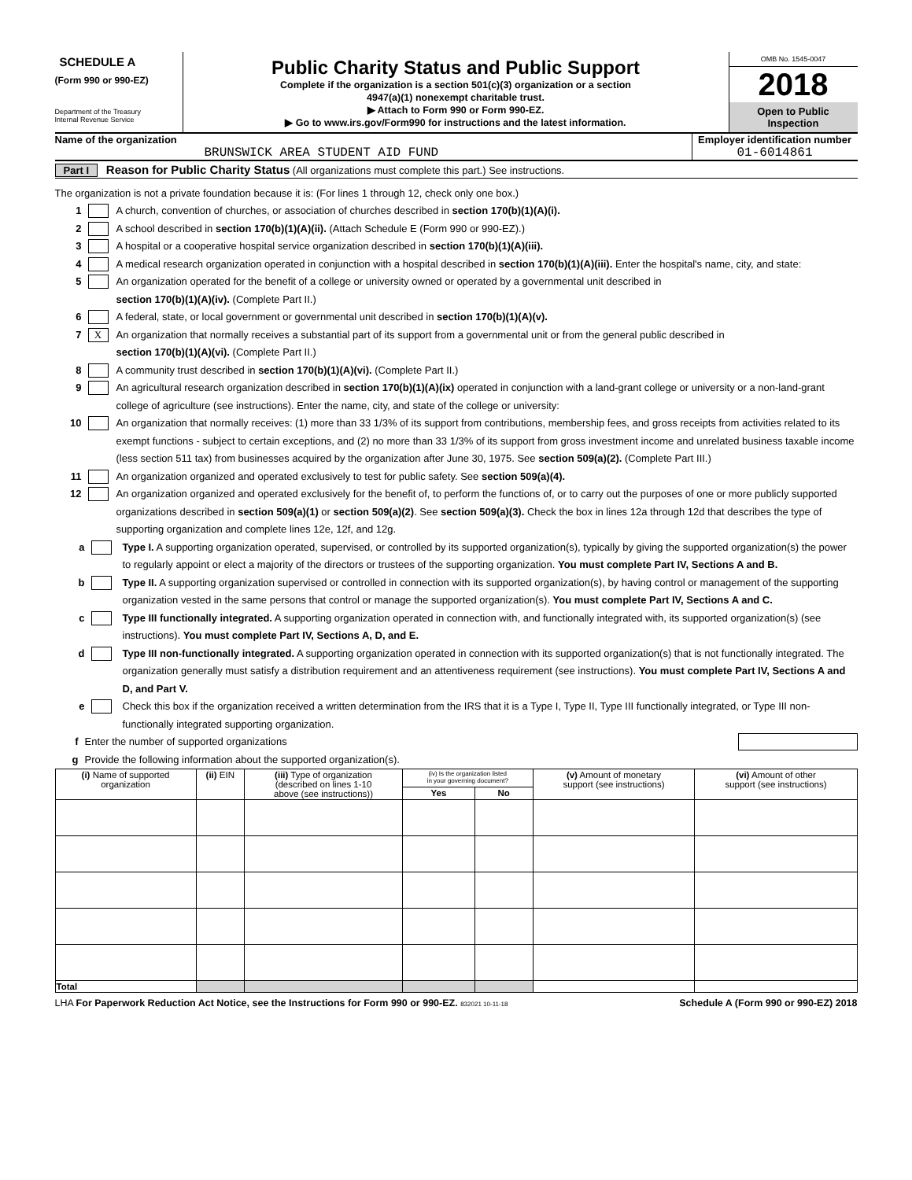SCHEDULE A
(Form 990 or 990-EZ)
Department of the Treasury
Internal Revenue Service
Public Charity Status and Public Support
Complete if the organization is a section 501(c)(3) organization or a section
4947(a)(1) nonexempt charitable trust.
▶ Attach to Form 990 or Form 990-EZ.
▶ Go to www.irs.gov/Form990 for instructions and the latest information.
OMB No. 1545-0047
2018
Open to Public
Inspection
Name of the organization
BRUNSWICK AREA STUDENT AID FUND
Employer identification number
01-6014861
Part I Reason for Public Charity Status (All organizations must complete this part.) See instructions.
The organization is not a private foundation because it is: (For lines 1 through 12, check only one box.)
1 A church, convention of churches, or association of churches described in section 170(b)(1)(A)(i).
2 A school described in section 170(b)(1)(A)(ii). (Attach Schedule E (Form 990 or 990-EZ).)
3 A hospital or a cooperative hospital service organization described in section 170(b)(1)(A)(iii).
4 A medical research organization operated in conjunction with a hospital described in section 170(b)(1)(A)(iii). Enter the hospital's name, city, and state:
5 An organization operated for the benefit of a college or university owned or operated by a governmental unit described in
section 170(b)(1)(A)(iv). (Complete Part II.)
6 A federal, state, or local government or governmental unit described in section 170(b)(1)(A)(v).
7 X An organization that normally receives a substantial part of its support from a governmental unit or from the general public described in
section 170(b)(1)(A)(vi). (Complete Part II.)
8 A community trust described in section 170(b)(1)(A)(vi). (Complete Part II.)
9 An agricultural research organization described in section 170(b)(1)(A)(ix) operated in conjunction with a land-grant college or university or a non-land-grant college of agriculture (see instructions). Enter the name, city, and state of the college or university:
10 An organization that normally receives: (1) more than 33 1/3% of its support from contributions, membership fees, and gross receipts from activities related to its exempt functions - subject to certain exceptions, and (2) no more than 33 1/3% of its support from gross investment income and unrelated business taxable income (less section 511 tax) from businesses acquired by the organization after June 30, 1975. See section 509(a)(2). (Complete Part III.)
11 An organization organized and operated exclusively to test for public safety. See section 509(a)(4).
12 An organization organized and operated exclusively for the benefit of, to perform the functions of, or to carry out the purposes of one or more publicly supported organizations described in section 509(a)(1) or section 509(a)(2). See section 509(a)(3). Check the box in lines 12a through 12d that describes the type of supporting organization and complete lines 12e, 12f, and 12g.
a Type I. A supporting organization operated, supervised, or controlled by its supported organization(s), typically by giving the supported organization(s) the power to regularly appoint or elect a majority of the directors or trustees of the supporting organization. You must complete Part IV, Sections A and B.
b Type II. A supporting organization supervised or controlled in connection with its supported organization(s), by having control or management of the supporting organization vested in the same persons that control or manage the supported organization(s). You must complete Part IV, Sections A and C.
c Type III functionally integrated. A supporting organization operated in connection with, and functionally integrated with, its supported organization(s) (see instructions). You must complete Part IV, Sections A, D, and E.
d Type III non-functionally integrated. A supporting organization operated in connection with its supported organization(s) that is not functionally integrated. The organization generally must satisfy a distribution requirement and an attentiveness requirement (see instructions). You must complete Part IV, Sections A and D, and Part V.
e Check this box if the organization received a written determination from the IRS that it is a Type I, Type II, Type III functionally integrated, or Type III non-functionally integrated supporting organization.
f Enter the number of supported organizations
g Provide the following information about the supported organization(s).
| (i) Name of supported organization | (ii) EIN | (iii) Type of organization (described on lines 1-10 above (see instructions)) | (iv) Is the organization listed in your governing document? | | (v) Amount of monetary support (see instructions) | (vi) Amount of other support (see instructions) |
| --- | --- | --- | --- | --- | --- | --- |
| | | | Yes | No | | |
| Total | | | | | | |
LHA For Paperwork Reduction Act Notice, see the Instructions for Form 990 or 990-EZ. 832021 10-11-18 Schedule A (Form 990 or 990-EZ) 2018